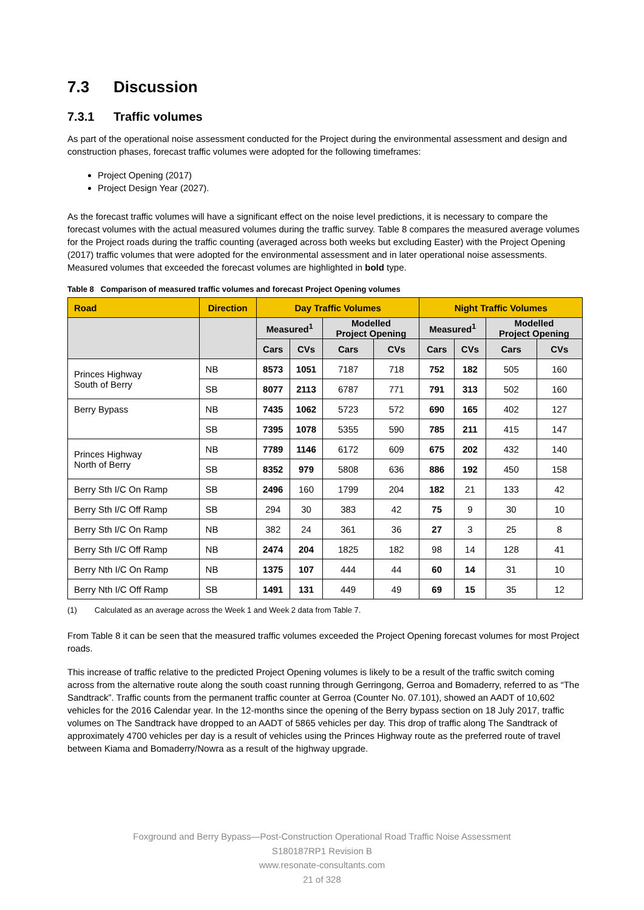7.3 Discussion
7.3.1 Traffic volumes
As part of the operational noise assessment conducted for the Project during the environmental assessment and design and construction phases, forecast traffic volumes were adopted for the following timeframes:
Project Opening (2017)
Project Design Year (2027).
As the forecast traffic volumes will have a significant effect on the noise level predictions, it is necessary to compare the forecast volumes with the actual measured volumes during the traffic survey. Table 8 compares the measured average volumes for the Project roads during the traffic counting (averaged across both weeks but excluding Easter) with the Project Opening (2017) traffic volumes that were adopted for the environmental assessment and in later operational noise assessments. Measured volumes that exceeded the forecast volumes are highlighted in bold type.
Table 8 Comparison of measured traffic volumes and forecast Project Opening volumes
| Road | Direction | Day Traffic Volumes | | | | Night Traffic Volumes | | | |
| --- | --- | --- | --- | --- | --- | --- | --- | --- | --- |
| | | Measured<sup>1</sup> | | Modelled Project Opening | | Measured<sup>1</sup> | | Modelled Project Opening | |
| | | Cars | CVs | Cars | CVs | Cars | CVs | Cars | CVs |
| Princes Highway South of Berry | NB | 8573 | 1051 | 7187 | 718 | 752 | 182 | 505 | 160 |
| | SB | 8077 | 2113 | 6787 | 771 | 791 | 313 | 502 | 160 |
| Berry Bypass | NB | 7435 | 1062 | 5723 | 572 | 690 | 165 | 402 | 127 |
| | SB | 7395 | 1078 | 5355 | 590 | 785 | 211 | 415 | 147 |
| Princes Highway North of Berry | NB | 7789 | 1146 | 6172 | 609 | 675 | 202 | 432 | 140 |
| | SB | 8352 | 979 | 5808 | 636 | 886 | 192 | 450 | 158 |
| Berry Sth I/C On Ramp | SB | 2496 | 160 | 1799 | 204 | 182 | 21 | 133 | 42 |
| Berry Sth I/C Off Ramp | SB | 294 | 30 | 383 | 42 | 75 | 9 | 30 | 10 |
| Berry Sth I/C On Ramp | NB | 382 | 24 | 361 | 36 | 27 | 3 | 25 | 8 |
| Berry Sth I/C Off Ramp | NB | 2474 | 204 | 1825 | 182 | 98 | 14 | 128 | 41 |
| Berry Nth I/C On Ramp | NB | 1375 | 107 | 444 | 44 | 60 | 14 | 31 | 10 |
| Berry Nth I/C Off Ramp | SB | 1491 | 131 | 449 | 49 | 69 | 15 | 35 | 12 |
(1) Calculated as an average across the Week 1 and Week 2 data from Table 7.
From Table 8 it can be seen that the measured traffic volumes exceeded the Project Opening forecast volumes for most Project roads.
This increase of traffic relative to the predicted Project Opening volumes is likely to be a result of the traffic switch coming across from the alternative route along the south coast running through Gerringong, Gerroa and Bomaderry, referred to as “The Sandtrack”. Traffic counts from the permanent traffic counter at Gerroa (Counter No. 07.101), showed an AADT of 10,602 vehicles for the 2016 Calendar year. In the 12-months since the opening of the Berry bypass section on 18 July 2017, traffic volumes on The Sandtrack have dropped to an AADT of 5865 vehicles per day. This drop of traffic along The Sandtrack of approximately 4700 vehicles per day is a result of vehicles using the Princes Highway route as the preferred route of travel between Kiama and Bomaderry/Nowra as a result of the highway upgrade.
Foxground and Berry Bypass—Post-Construction Operational Road Traffic Noise Assessment
S180187RP1 Revision B
www.resonate-consultants.com
21 of 328